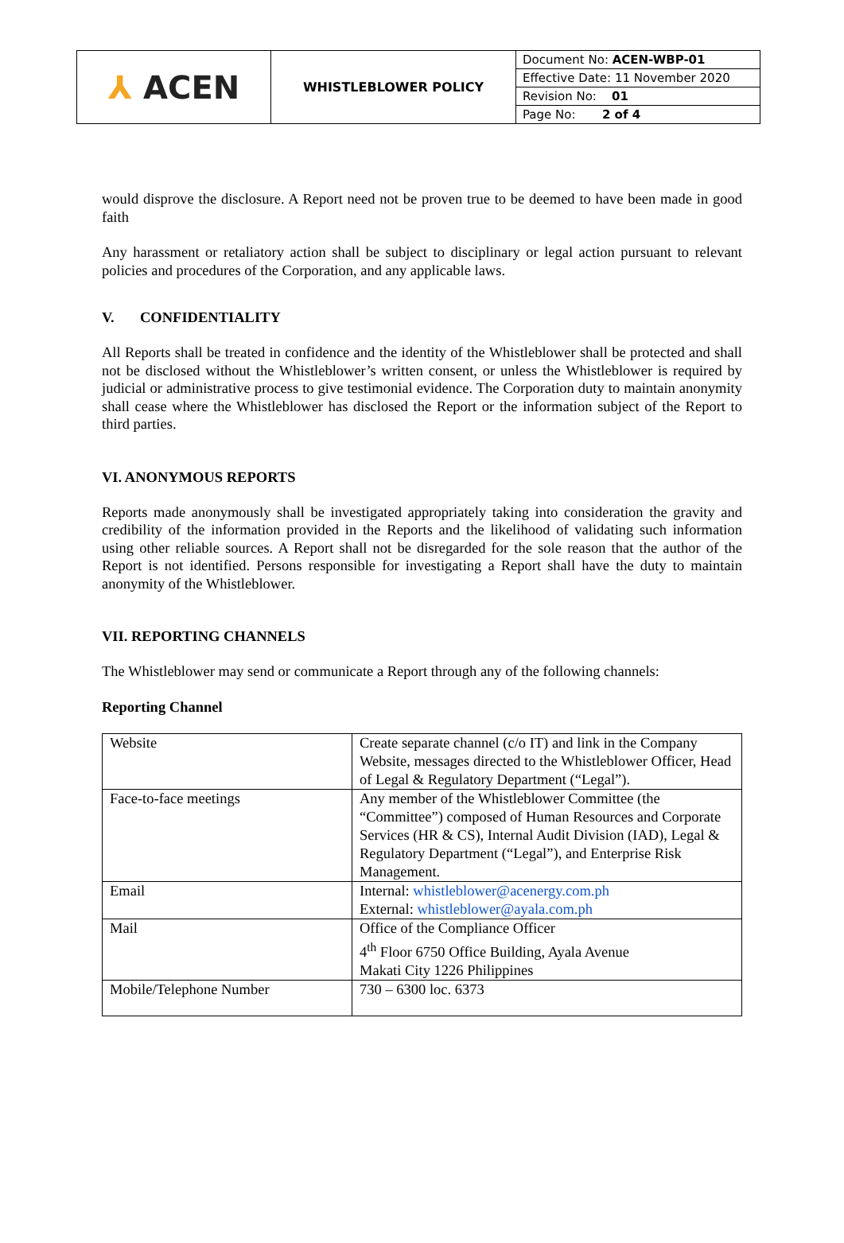| ⅄ ACEN | WHISTLEBLOWER POLICY | / Document No: ACEN-WBP-01 / / Effective Date: 11 November 2020 / / Revision No: 01 / / Page No: 2 of 4 / |
would disprove the disclosure. A Report need not be proven true to be deemed to have been made in good faith
Any harassment or retaliatory action shall be subject to disciplinary or legal action pursuant to relevant policies and procedures of the Corporation, and any applicable laws.
V. CONFIDENTIALITY
All Reports shall be treated in confidence and the identity of the Whistleblower shall be protected and shall not be disclosed without the Whistleblower’s written consent, or unless the Whistleblower is required by judicial or administrative process to give testimonial evidence. The Corporation duty to maintain anonymity shall cease where the Whistleblower has disclosed the Report or the information subject of the Report to third parties.
VI. ANONYMOUS REPORTS
Reports made anonymously shall be investigated appropriately taking into consideration the gravity and credibility of the information provided in the Reports and the likelihood of validating such information using other reliable sources. A Report shall not be disregarded for the sole reason that the author of the Report is not identified. Persons responsible for investigating a Report shall have the duty to maintain anonymity of the Whistleblower.
VII. REPORTING CHANNELS
The Whistleblower may send or communicate a Report through any of the following channels:
Reporting Channel
| Website | Create separate channel (c/o IT) and link in the Company Website, messages directed to the Whistleblower Officer, Head of Legal & Regulatory Department (“Legal”). |
| Face-to-face meetings | Any member of the Whistleblower Committee (the “Committee”) composed of Human Resources and Corporate Services (HR & CS), Internal Audit Division (IAD), Legal & Regulatory Department (“Legal”), and Enterprise Risk Management. |
| Email | Internal: whistleblower@acenergy.com.ph External: whistleblower@ayala.com.ph |
| Mail | Office of the Compliance Officer 4<sup>th</sup> Floor 6750 Office Building, Ayala Avenue Makati City 1226 Philippines |
| Mobile/Telephone Number | 730 – 6300 loc. 6373 |